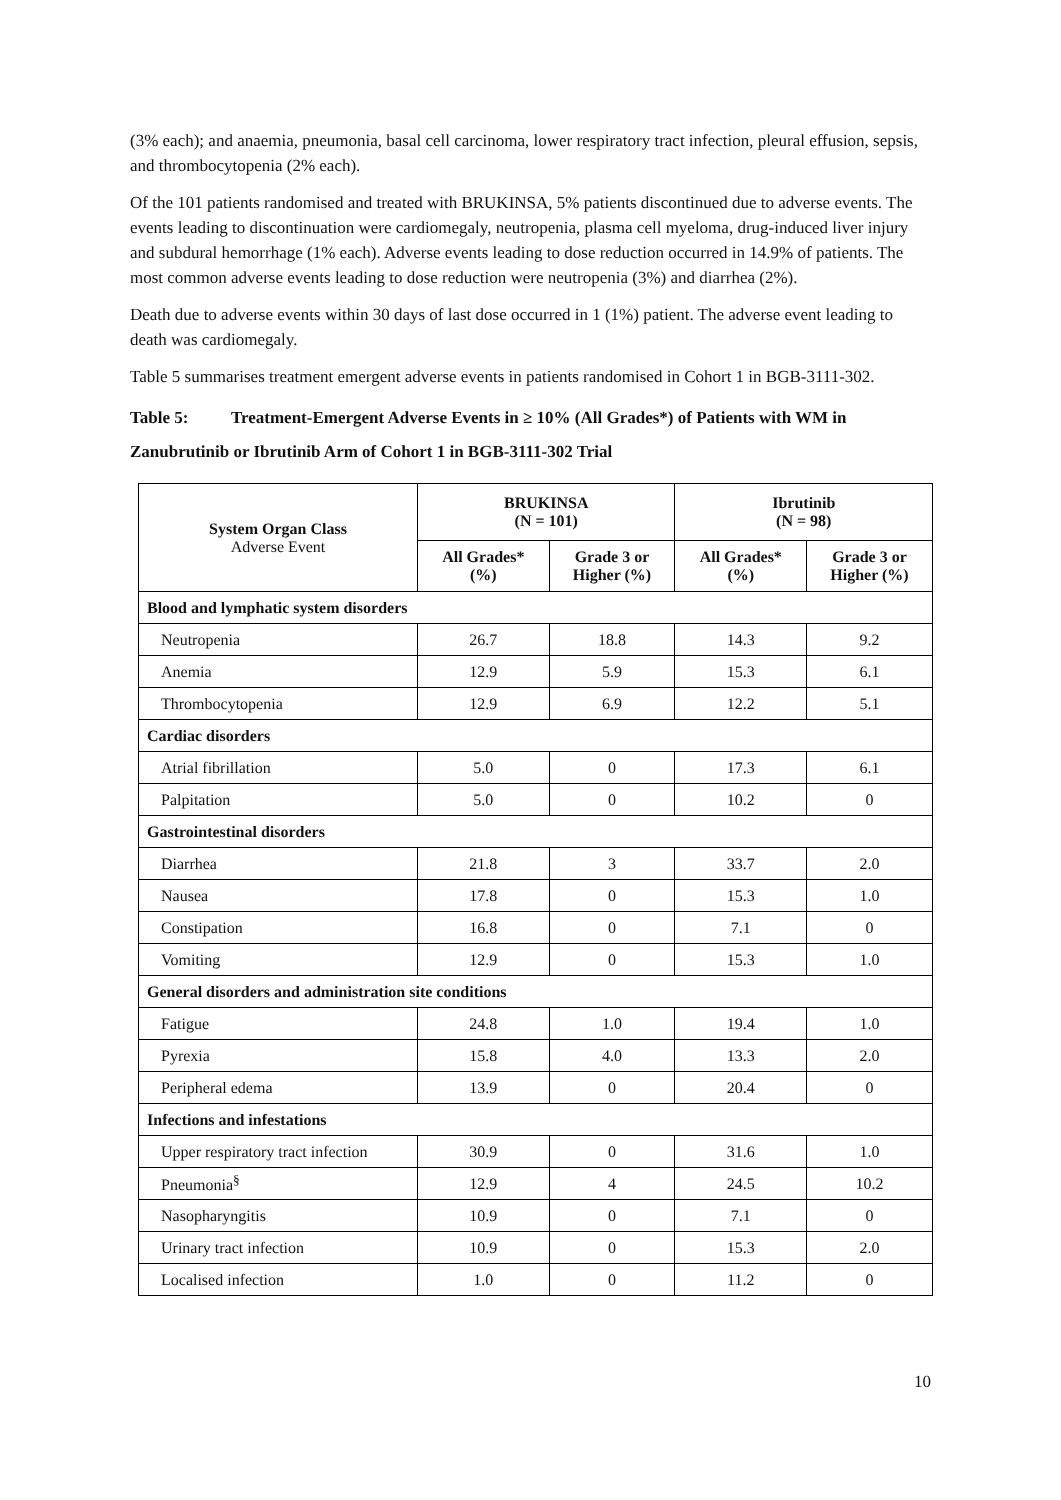(3% each); and anaemia, pneumonia, basal cell carcinoma, lower respiratory tract infection, pleural effusion, sepsis, and thrombocytopenia (2% each).
Of the 101 patients randomised and treated with BRUKINSA, 5% patients discontinued due to adverse events. The events leading to discontinuation were cardiomegaly, neutropenia, plasma cell myeloma, drug-induced liver injury and subdural hemorrhage (1% each). Adverse events leading to dose reduction occurred in 14.9% of patients. The most common adverse events leading to dose reduction were neutropenia (3%) and diarrhea (2%).
Death due to adverse events within 30 days of last dose occurred in 1 (1%) patient. The adverse event leading to death was cardiomegaly.
Table 5 summarises treatment emergent adverse events in patients randomised in Cohort 1 in BGB-3111-302.
Table 5: Treatment-Emergent Adverse Events in ≥ 10% (All Grades*) of Patients with WM in Zanubrutinib or Ibrutinib Arm of Cohort 1 in BGB-3111-302 Trial
| System Organ Class Adverse Event | BRUKINSA (N = 101) | | Ibrutinib (N = 98) | |
| --- | --- | --- | --- | --- |
| | All Grades* (%) | Grade 3 or Higher (%) | All Grades* (%) | Grade 3 or Higher (%) |
| Blood and lymphatic system disorders | | | | |
| Neutropenia | 26.7 | 18.8 | 14.3 | 9.2 |
| Anemia | 12.9 | 5.9 | 15.3 | 6.1 |
| Thrombocytopenia | 12.9 | 6.9 | 12.2 | 5.1 |
| Cardiac disorders | | | | |
| Atrial fibrillation | 5.0 | 0 | 17.3 | 6.1 |
| Palpitation | 5.0 | 0 | 10.2 | 0 |
| Gastrointestinal disorders | | | | |
| Diarrhea | 21.8 | 3 | 33.7 | 2.0 |
| Nausea | 17.8 | 0 | 15.3 | 1.0 |
| Constipation | 16.8 | 0 | 7.1 | 0 |
| Vomiting | 12.9 | 0 | 15.3 | 1.0 |
| General disorders and administration site conditions | | | | |
| Fatigue | 24.8 | 1.0 | 19.4 | 1.0 |
| Pyrexia | 15.8 | 4.0 | 13.3 | 2.0 |
| Peripheral edema | 13.9 | 0 | 20.4 | 0 |
| Infections and infestations | | | | |
| Upper respiratory tract infection | 30.9 | 0 | 31.6 | 1.0 |
| Pneumonia<sup>§</sup> | 12.9 | 4 | 24.5 | 10.2 |
| Nasopharyngitis | 10.9 | 0 | 7.1 | 0 |
| Urinary tract infection | 10.9 | 0 | 15.3 | 2.0 |
| Localised infection | 1.0 | 0 | 11.2 | 0 |
10